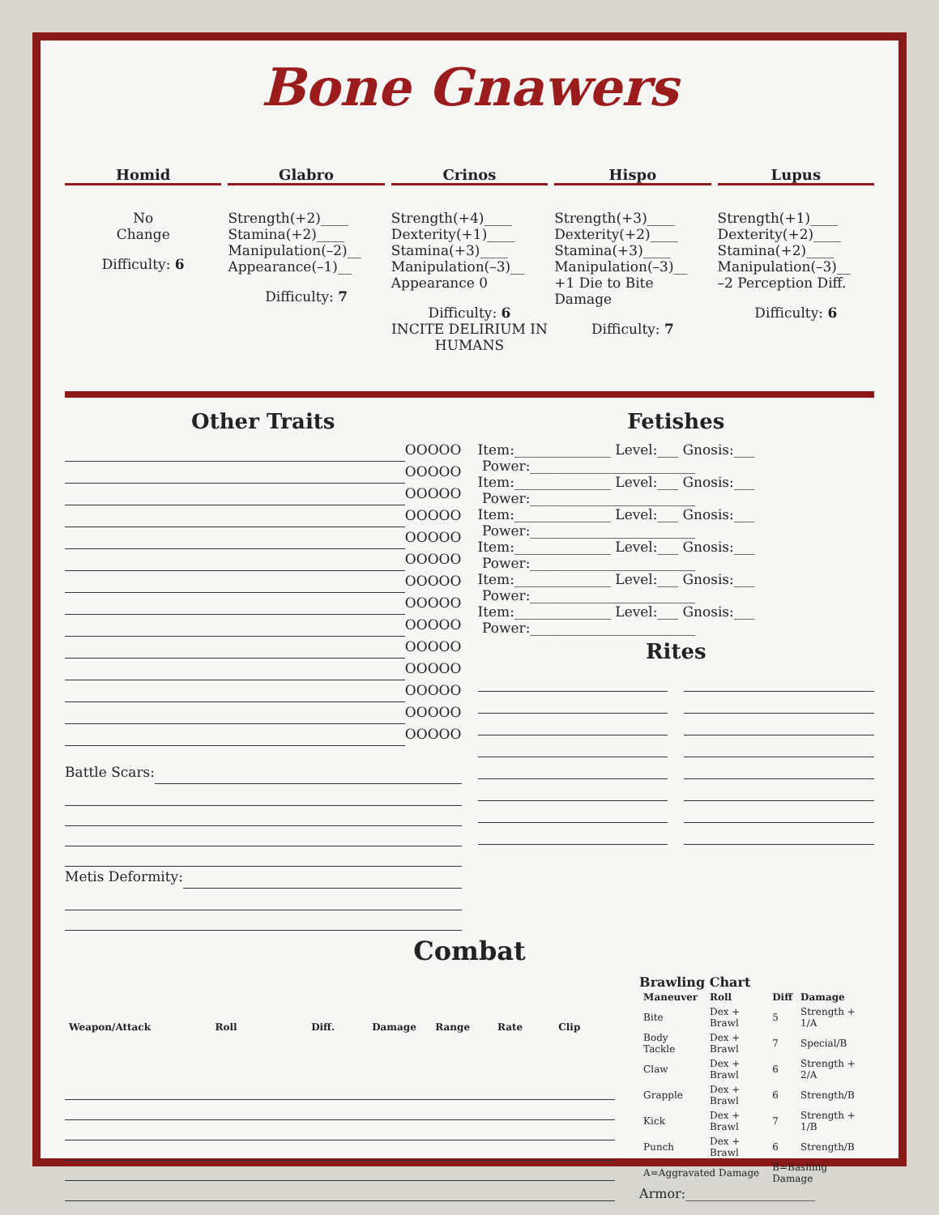Bone Gnawers
Homid
No
Change
Difficulty: 6
Glabro
Strength(+2)____
Stamina(+2)____
Manipulation(–2)__
Appearance(–1)__
Difficulty: 7
Crinos
Strength(+4)____
Dexterity(+1)____
Stamina(+3)____
Manipulation(–3)__
Appearance 0
Difficulty: 6
INCITE DELIRIUM IN HUMANS
Hispo
Strength(+3)____
Dexterity(+2)____
Stamina(+3)____
Manipulation(–3)__
+1 Die to Bite Damage
Difficulty: 7
Lupus
Strength(+1)____
Dexterity(+2)____
Stamina(+2)____
Manipulation(–3)__
–2 Perception Diff.
Difficulty: 6
Other Traits
OOOOO
OOOOO
OOOOO
OOOOO
OOOOO
OOOOO
OOOOO
OOOOO
OOOOO
OOOOO
OOOOO
OOOOO
OOOOO
OOOOO
Battle Scars:
Metis Deformity:
Fetishes
Item:______________ Level:___ Gnosis:___
Power:________________________
Item:______________ Level:___ Gnosis:___
Power:________________________
Item:______________ Level:___ Gnosis:___
Power:________________________
Item:______________ Level:___ Gnosis:___
Power:________________________
Item:______________ Level:___ Gnosis:___
Power:________________________
Item:______________ Level:___ Gnosis:___
Power:________________________
Rites
Combat
| Weapon/Attack | Roll | Diff. | Damage | Range | Rate | Clip |
| --- | --- | --- | --- | --- | --- | --- |
Brawling Chart
| Maneuver | Roll | Diff | Damage |
| --- | --- | --- | --- |
| Bite | Dex + Brawl | 5 | Strength + 1/A |
| Body Tackle | Dex + Brawl | 7 | Special/B |
| Claw | Dex + Brawl | 6 | Strength + 2/A |
| Grapple | Dex + Brawl | 6 | Strength/B |
| Kick | Dex + Brawl | 7 | Strength + 1/B |
| Punch | Dex + Brawl | 6 | Strength/B |
| A=Aggravated Damage | | B=Bashing Damage | |
Armor:____________________